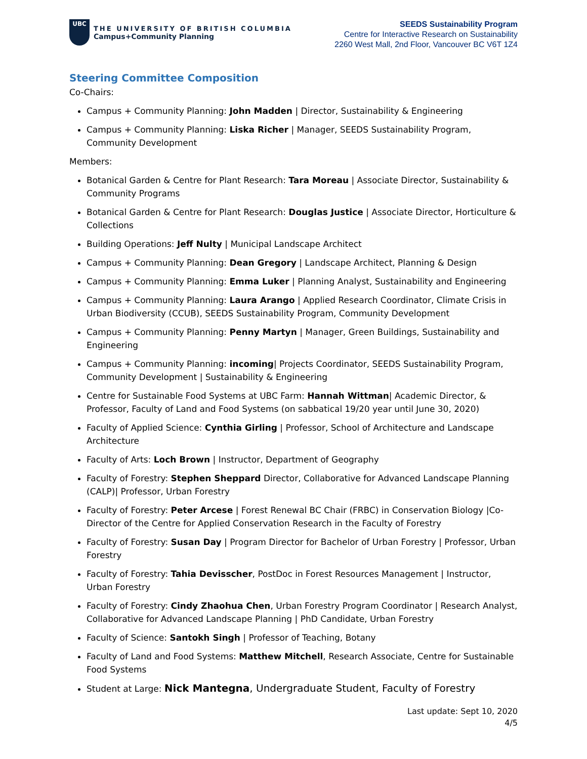UBC
THE UNIVERSITY OF BRITISH COLUMBIA
Campus+Community Planning
SEEDS Sustainability Program
Centre for Interactive Research on Sustainability
2260 West Mall, 2nd Floor, Vancouver BC V6T 1Z4
Steering Committee Composition
Co-Chairs:
Campus + Community Planning: John Madden | Director, Sustainability & Engineering
Campus + Community Planning: Liska Richer | Manager, SEEDS Sustainability Program, Community Development
Members:
Botanical Garden & Centre for Plant Research: Tara Moreau | Associate Director, Sustainability & Community Programs
Botanical Garden & Centre for Plant Research: Douglas Justice | Associate Director, Horticulture & Collections
Building Operations: Jeff Nulty | Municipal Landscape Architect
Campus + Community Planning: Dean Gregory | Landscape Architect, Planning & Design
Campus + Community Planning: Emma Luker | Planning Analyst, Sustainability and Engineering
Campus + Community Planning: Laura Arango | Applied Research Coordinator, Climate Crisis in Urban Biodiversity (CCUB), SEEDS Sustainability Program, Community Development
Campus + Community Planning: Penny Martyn | Manager, Green Buildings, Sustainability and Engineering
Campus + Community Planning: incoming| Projects Coordinator, SEEDS Sustainability Program, Community Development | Sustainability & Engineering
Centre for Sustainable Food Systems at UBC Farm: Hannah Wittman| Academic Director, & Professor, Faculty of Land and Food Systems (on sabbatical 19/20 year until June 30, 2020)
Faculty of Applied Science: Cynthia Girling | Professor, School of Architecture and Landscape Architecture
Faculty of Arts: Loch Brown | Instructor, Department of Geography
Faculty of Forestry: Stephen Sheppard Director, Collaborative for Advanced Landscape Planning (CALP)| Professor, Urban Forestry
Faculty of Forestry: Peter Arcese | Forest Renewal BC Chair (FRBC) in Conservation Biology |Co-Director of the Centre for Applied Conservation Research in the Faculty of Forestry
Faculty of Forestry: Susan Day | Program Director for Bachelor of Urban Forestry | Professor, Urban Forestry
Faculty of Forestry: Tahia Devisscher, PostDoc in Forest Resources Management | Instructor, Urban Forestry
Faculty of Forestry: Cindy Zhaohua Chen, Urban Forestry Program Coordinator | Research Analyst, Collaborative for Advanced Landscape Planning | PhD Candidate, Urban Forestry
Faculty of Science: Santokh Singh | Professor of Teaching, Botany
Faculty of Land and Food Systems: Matthew Mitchell, Research Associate, Centre for Sustainable Food Systems
Student at Large: Nick Mantegna, Undergraduate Student, Faculty of Forestry
Last update: Sept 10, 2020
4/5